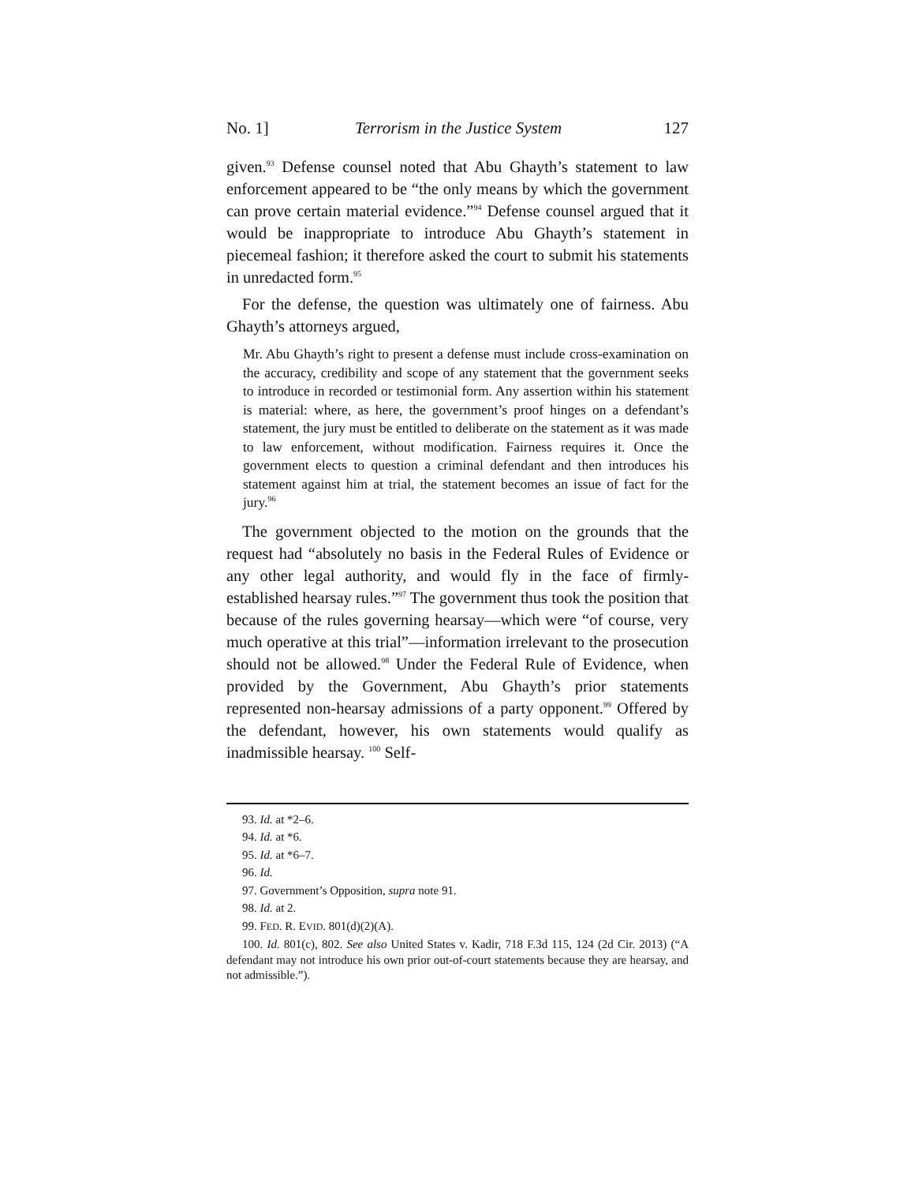No. 1] Terrorism in the Justice System 127
given.<sup>93</sup> Defense counsel noted that Abu Ghayth’s statement to law enforcement appeared to be “the only means by which the government can prove certain material evidence.”<sup>94</sup> Defense counsel argued that it would be inappropriate to introduce Abu Ghayth’s statement in piecemeal fashion; it therefore asked the court to submit his statements in unredacted form.<sup>95</sup>
For the defense, the question was ultimately one of fairness. Abu Ghayth’s attorneys argued,
Mr. Abu Ghayth’s right to present a defense must include cross-examination on the accuracy, credibility and scope of any statement that the government seeks to introduce in recorded or testimonial form. Any assertion within his statement is material: where, as here, the government’s proof hinges on a defendant’s statement, the jury must be entitled to deliberate on the statement as it was made to law enforcement, without modification. Fairness requires it. Once the government elects to question a criminal defendant and then introduces his statement against him at trial, the statement becomes an issue of fact for the jury.<sup>96</sup>
The government objected to the motion on the grounds that the request had “absolutely no basis in the Federal Rules of Evidence or any other legal authority, and would fly in the face of firmly-established hearsay rules.”<sup>97</sup> The government thus took the position that because of the rules governing hearsay—which were “of course, very much operative at this trial”—information irrelevant to the prosecution should not be allowed.<sup>98</sup> Under the Federal Rule of Evidence, when provided by the Government, Abu Ghayth’s prior statements represented non-hearsay admissions of a party opponent.<sup>99</sup> Offered by the defendant, however, his own statements would qualify as inadmissible hearsay. <sup>100</sup> Self-
93. Id. at *2–6.
94. Id. at *6.
95. Id. at *6–7.
96. Id.
97. Government’s Opposition, supra note 91.
98. Id. at 2.
99. FED. R. EVID. 801(d)(2)(A).
100. Id. 801(c), 802. See also United States v. Kadir, 718 F.3d 115, 124 (2d Cir. 2013) (“A defendant may not introduce his own prior out-of-court statements because they are hearsay, and not admissible.”).